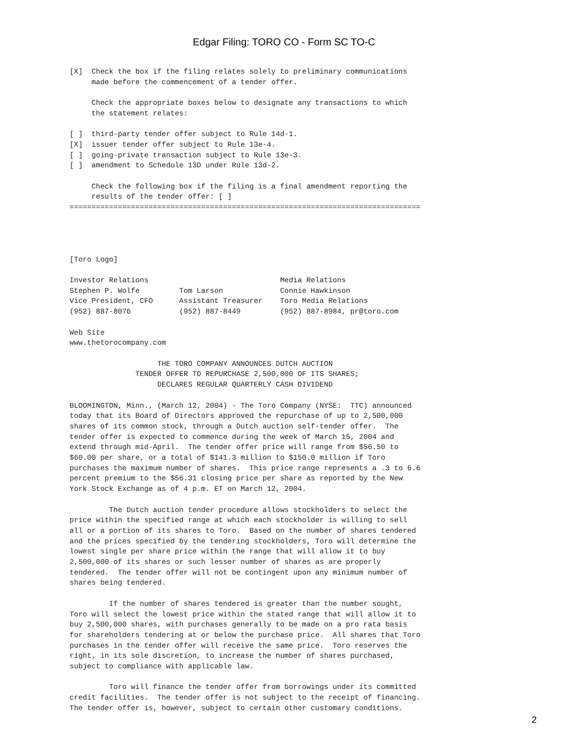Edgar Filing: TORO CO - Form SC TO-C
[X]  Check the box if the filing relates solely to preliminary communications
     made before the commencement of a tender offer.

     Check the appropriate boxes below to designate any transactions to which
     the statement relates:

[ ]  third-party tender offer subject to Rule 14d-1.
[X]  issuer tender offer subject to Rule 13e-4.
[ ]  going-private transaction subject to Rule 13e-3.
[ ]  amendment to Schedule 13D under Rule 13d-2.

     Check the following box if the filing is a final amendment reporting the
     results of the tender offer: [ ]
================================================================================




[Toro Logo]

Investor Relations                              Media Relations
Stephen P. Wolfe         Tom Larson             Connie Hawkinson
Vice President, CFO      Assistant Treasurer    Toro Media Relations
(952) 887-8076           (952) 887-8449         (952) 887-8984, pr@toro.com

Web Site
www.thetorocompany.com

                    THE TORO COMPANY ANNOUNCES DUTCH AUCTION
               TENDER OFFER TO REPURCHASE 2,500,000 OF ITS SHARES;
                    DECLARES REGULAR QUARTERLY CASH DIVIDEND

BLOOMINGTON, Minn., (March 12, 2004) - The Toro Company (NYSE:  TTC) announced
today that its Board of Directors approved the repurchase of up to 2,500,000
shares of its common stock, through a Dutch auction self-tender offer.  The
tender offer is expected to commence during the week of March 15, 2004 and
extend through mid-April.  The tender offer price will range from $56.50 to
$60.00 per share, or a total of $141.3 million to $150.0 million if Toro
purchases the maximum number of shares.  This price range represents a .3 to 6.6
percent premium to the $56.31 closing price per share as reported by the New
York Stock Exchange as of 4 p.m. ET on March 12, 2004.

         The Dutch auction tender procedure allows stockholders to select the
price within the specified range at which each stockholder is willing to sell
all or a portion of its shares to Toro.  Based on the number of shares tendered
and the prices specified by the tendering stockholders, Toro will determine the
lowest single per share price within the range that will allow it to buy
2,500,000 of its shares or such lesser number of shares as are properly
tendered.  The tender offer will not be contingent upon any minimum number of
shares being tendered.

         If the number of shares tendered is greater than the number sought,
Toro will select the lowest price within the stated range that will allow it to
buy 2,500,000 shares, with purchases generally to be made on a pro rata basis
for shareholders tendering at or below the purchase price.  All shares that Toro
purchases in the tender offer will receive the same price.  Toro reserves the
right, in its sole discretion, to increase the number of shares purchased,
subject to compliance with applicable law.

         Toro will finance the tender offer from borrowings under its committed
credit facilities.  The tender offer is not subject to the receipt of financing.
The tender offer is, however, subject to certain other customary conditions.
2